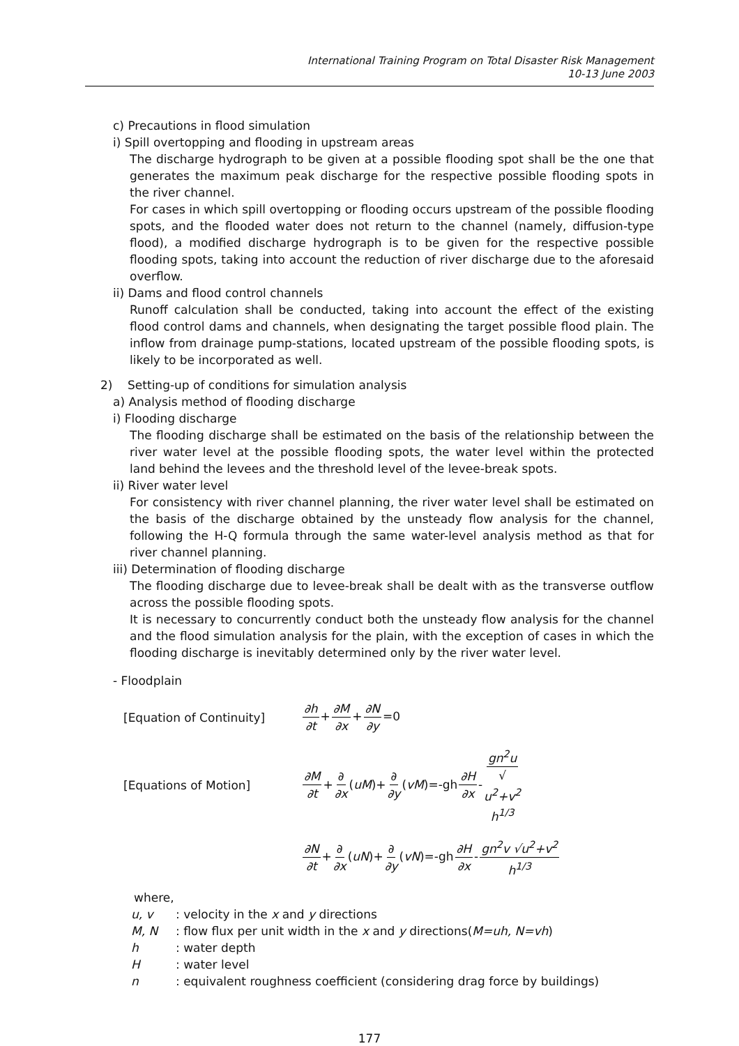International Training Program on Total Disaster Risk Management
10-13 June 2003
c) Precautions in flood simulation
i) Spill overtopping and flooding in upstream areas
The discharge hydrograph to be given at a possible flooding spot shall be the one that generates the maximum peak discharge for the respective possible flooding spots in the river channel.
For cases in which spill overtopping or flooding occurs upstream of the possible flooding spots, and the flooded water does not return to the channel (namely, diffusion-type flood), a modified discharge hydrograph is to be given for the respective possible flooding spots, taking into account the reduction of river discharge due to the aforesaid overflow.
ii) Dams and flood control channels
Runoff calculation shall be conducted, taking into account the effect of the existing flood control dams and channels, when designating the target possible flood plain. The inflow from drainage pump-stations, located upstream of the possible flooding spots, is likely to be incorporated as well.
2) Setting-up of conditions for simulation analysis
a) Analysis method of flooding discharge
i) Flooding discharge
The flooding discharge shall be estimated on the basis of the relationship between the river water level at the possible flooding spots, the water level within the protected land behind the levees and the threshold level of the levee-break spots.
ii) River water level
For consistency with river channel planning, the river water level shall be estimated on the basis of the discharge obtained by the unsteady flow analysis for the channel, following the H-Q formula through the same water-level analysis method as that for river channel planning.
iii) Determination of flooding discharge
The flooding discharge due to levee-break shall be dealt with as the transverse outflow across the possible flooding spots.
It is necessary to concurrently conduct both the unsteady flow analysis for the channel and the flood simulation analysis for the plain, with the exception of cases in which the flooding discharge is inevitably determined only by the river water level.
- Floodplain
[Equation of Continuity] ∂h ∂t+∂M ∂x+∂N ∂y=0
[Equations of Motion]
∂M ∂t+∂ ∂x(uM)+∂ ∂y(vM)=-gh∂H ∂x-gn<sup>2</sup>u √ u<sup>2</sup>+v<sup>2</sup> h<sup>1/3</sup>
∂N ∂t+∂ ∂x(uN)+∂ ∂y(vN)=-gh∂H ∂x-gn<sup>2</sup>v √u<sup>2</sup>+v<sup>2</sup> h<sup>1/3</sup>
where,
u, v: velocity in the x and y directions
M, N: flow flux per unit width in the x and y directions(M=uh, N=vh)
h: water depth
H: water level
n: equivalent roughness coefficient (considering drag force by buildings)
177